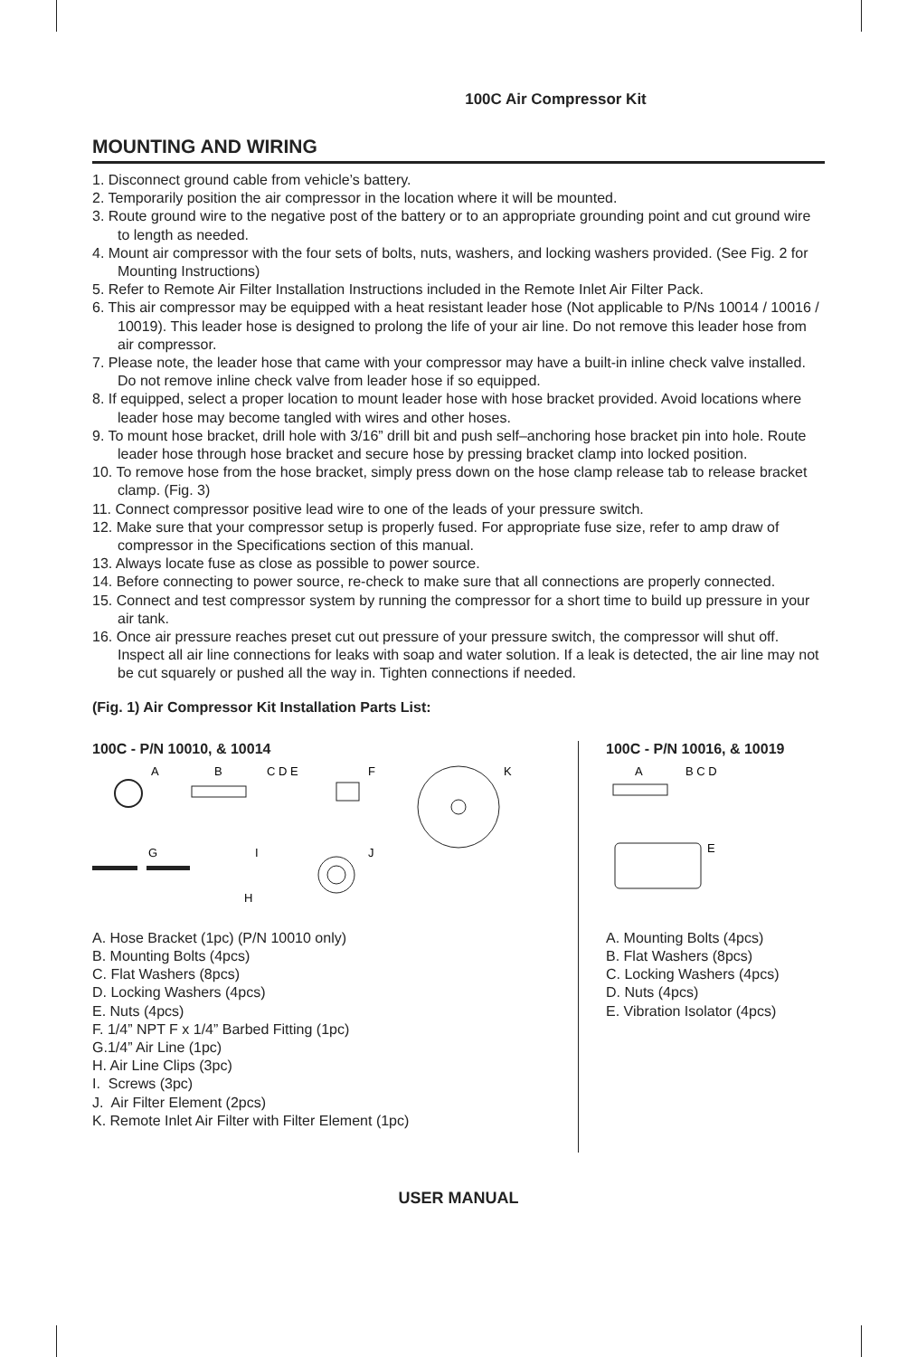100C Air Compressor Kit
MOUNTING AND WIRING
1. Disconnect ground cable from vehicle’s battery.
2. Temporarily position the air compressor in the location where it will be mounted.
3. Route ground wire to the negative post of the battery or to an appropriate grounding point and cut ground wire to length as needed.
4. Mount air compressor with the four sets of bolts, nuts, washers, and locking washers provided. (See Fig. 2 for Mounting Instructions)
5. Refer to Remote Air Filter Installation Instructions included in the Remote Inlet Air Filter Pack.
6. This air compressor may be equipped with a heat resistant leader hose (Not applicable to P/Ns 10014 / 10016 / 10019). This leader hose is designed to prolong the life of your air line. Do not remove this leader hose from air compressor.
7. Please note, the leader hose that came with your compressor may have a built-in inline check valve installed. Do not remove inline check valve from leader hose if so equipped.
8. If equipped, select a proper location to mount leader hose with hose bracket provided. Avoid locations where leader hose may become tangled with wires and other hoses.
9. To mount hose bracket, drill hole with 3/16” drill bit and push self–anchoring hose bracket pin into hole. Route leader hose through hose bracket and secure hose by pressing bracket clamp into locked position.
10. To remove hose from the hose bracket, simply press down on the hose clamp release tab to release bracket clamp. (Fig. 3)
11. Connect compressor positive lead wire to one of the leads of your pressure switch.
12. Make sure that your compressor setup is properly fused. For appropriate fuse size, refer to amp draw of compressor in the Specifications section of this manual.
13. Always locate fuse as close as possible to power source.
14. Before connecting to power source, re-check to make sure that all connections are properly connected.
15. Connect and test compressor system by running the compressor for a short time to build up pressure in your air tank.
16. Once air pressure reaches preset cut out pressure of your pressure switch, the compressor will shut off. Inspect all air line connections for leaks with soap and water solution. If a leak is detected, the air line may not be cut squarely or pushed all the way in. Tighten connections if needed.
(Fig. 1) Air Compressor Kit Installation Parts List:
100C - P/N 10010, & 10014
A
B
C D E
F
K
G
I
J
H
A. Hose Bracket (1pc) (P/N 10010 only)
B. Mounting Bolts (4pcs)
C. Flat Washers (8pcs)
D. Locking Washers (4pcs)
E. Nuts (4pcs)
F. 1/4” NPT F x 1/4” Barbed Fitting (1pc)
G.1/4” Air Line (1pc)
H. Air Line Clips (3pc)
I. Screws (3pc)
J. Air Filter Element (2pcs)
K. Remote Inlet Air Filter with Filter Element (1pc)
100C - P/N 10016, & 10019
A
B C D
E
A. Mounting Bolts (4pcs)
B. Flat Washers (8pcs)
C. Locking Washers (4pcs)
D. Nuts (4pcs)
E. Vibration Isolator (4pcs)
USER MANUAL